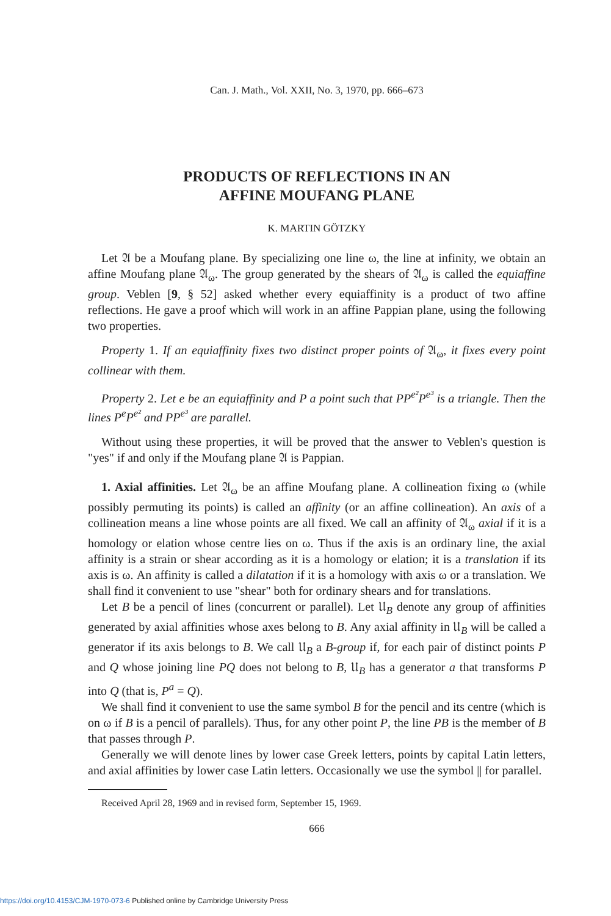Can. J. Math., Vol. XXII, No. 3, 1970, pp. 666–673
PRODUCTS OF REFLECTIONS IN AN
AFFINE MOUFANG PLANE
K. MARTIN GÖTZKY
Let 𝔄 be a Moufang plane. By specializing one line ω, the line at infinity, we obtain an affine Moufang plane 𝔄<sub>ω</sub>. The group generated by the shears of 𝔄<sub>ω</sub> is called the equiaffine group. Veblen [9, § 52] asked whether every equiaffinity is a product of two affine reflections. He gave a proof which will work in an affine Pappian plane, using the following two properties.
Property 1. If an equiaffinity fixes two distinct proper points of 𝔄<sub>ω</sub>, it fixes every point collinear with them.
Property 2. Let e be an equiaffinity and P a point such that PP<sup>e²</sup>P<sup>e³</sup> is a triangle. Then the lines P<sup>e</sup>P<sup>e²</sup> and PP<sup>e³</sup> are parallel.
Without using these properties, it will be proved that the answer to Veblen's question is "yes" if and only if the Moufang plane 𝔄 is Pappian.
1. Axial affinities. Let 𝔄<sub>ω</sub> be an affine Moufang plane. A collineation fixing ω (while possibly permuting its points) is called an affinity (or an affine collineation). An axis of a collineation means a line whose points are all fixed. We call an affinity of 𝔄<sub>ω</sub> axial if it is a homology or elation whose centre lies on ω. Thus if the axis is an ordinary line, the axial affinity is a strain or shear according as it is a homology or elation; it is a translation if its axis is ω. An affinity is called a dilatation if it is a homology with axis ω or a translation. We shall find it convenient to use "shear" both for ordinary shears and for translations.
Let B be a pencil of lines (concurrent or parallel). Let 𝔘<sub>B</sub> denote any group of affinities generated by axial affinities whose axes belong to B. Any axial affinity in 𝔘<sub>B</sub> will be called a generator if its axis belongs to B. We call 𝔘<sub>B</sub> a B-group if, for each pair of distinct points P and Q whose joining line PQ does not belong to B, 𝔘<sub>B</sub> has a generator a that transforms P into Q (that is, P<sup>a</sup> = Q).
We shall find it convenient to use the same symbol B for the pencil and its centre (which is on ω if B is a pencil of parallels). Thus, for any other point P, the line PB is the member of B that passes through P.
Generally we will denote lines by lower case Greek letters, points by capital Latin letters, and axial affinities by lower case Latin letters. Occasionally we use the symbol || for parallel.
Received April 28, 1969 and in revised form, September 15, 1969.
666
https://doi.org/10.4153/CJM-1970-073-6 Published online by Cambridge University Press